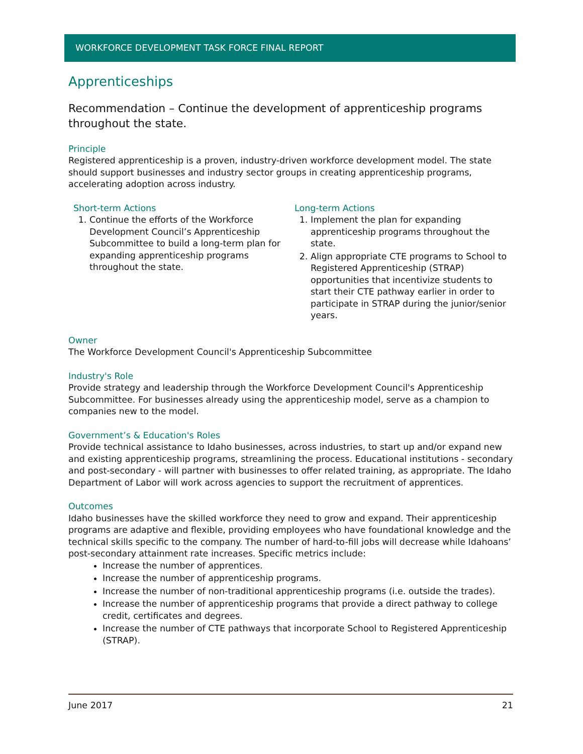WORKFORCE DEVELOPMENT TASK FORCE FINAL REPORT
Apprenticeships
Recommendation – Continue the development of apprenticeship programs throughout the state.
Principle
Registered apprenticeship is a proven, industry-driven workforce development model. The state should support businesses and industry sector groups in creating apprenticeship programs, accelerating adoption across industry.
Short-term Actions
1. Continue the efforts of the Workforce Development Council’s Apprenticeship Subcommittee to build a long-term plan for expanding apprenticeship programs throughout the state.
Long-term Actions
1. Implement the plan for expanding apprenticeship programs throughout the state.
2. Align appropriate CTE programs to School to Registered Apprenticeship (STRAP) opportunities that incentivize students to start their CTE pathway earlier in order to participate in STRAP during the junior/senior years.
Owner
The Workforce Development Council's Apprenticeship Subcommittee
Industry's Role
Provide strategy and leadership through the Workforce Development Council's Apprenticeship Subcommittee. For businesses already using the apprenticeship model, serve as a champion to companies new to the model.
Government’s & Education's Roles
Provide technical assistance to Idaho businesses, across industries, to start up and/or expand new and existing apprenticeship programs, streamlining the process. Educational institutions - secondary and post-secondary - will partner with businesses to offer related training, as appropriate. The Idaho Department of Labor will work across agencies to support the recruitment of apprentices.
Outcomes
Idaho businesses have the skilled workforce they need to grow and expand. Their apprenticeship programs are adaptive and flexible, providing employees who have foundational knowledge and the technical skills specific to the company. The number of hard-to-fill jobs will decrease while Idahoans’ post-secondary attainment rate increases. Specific metrics include:
Increase the number of apprentices.
Increase the number of apprenticeship programs.
Increase the number of non-traditional apprenticeship programs (i.e. outside the trades).
Increase the number of apprenticeship programs that provide a direct pathway to college credit, certificates and degrees.
Increase the number of CTE pathways that incorporate School to Registered Apprenticeship (STRAP).
June 2017 21